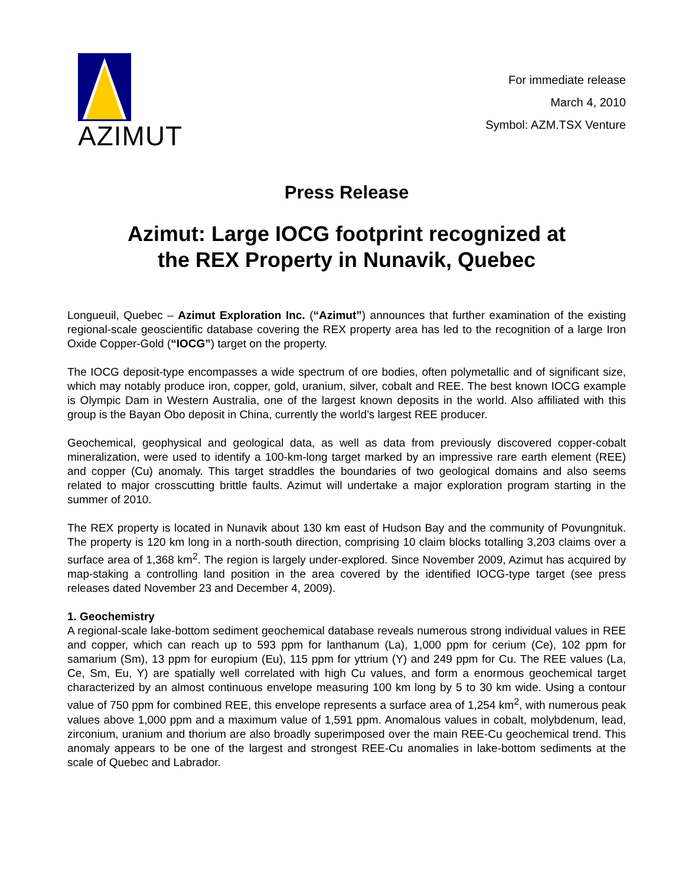AZIMUT
For immediate release
March 4, 2010
Symbol: AZM.TSX Venture
Press Release
Azimut: Large IOCG footprint recognized at
the REX Property in Nunavik, Quebec
Longueuil, Quebec – Azimut Exploration Inc. (“Azimut”) announces that further examination of the existing regional-scale geoscientific database covering the REX property area has led to the recognition of a large Iron Oxide Copper-Gold (“IOCG”) target on the property.
The IOCG deposit-type encompasses a wide spectrum of ore bodies, often polymetallic and of significant size, which may notably produce iron, copper, gold, uranium, silver, cobalt and REE. The best known IOCG example is Olympic Dam in Western Australia, one of the largest known deposits in the world. Also affiliated with this group is the Bayan Obo deposit in China, currently the world’s largest REE producer.
Geochemical, geophysical and geological data, as well as data from previously discovered copper-cobalt mineralization, were used to identify a 100-km-long target marked by an impressive rare earth element (REE) and copper (Cu) anomaly. This target straddles the boundaries of two geological domains and also seems related to major crosscutting brittle faults. Azimut will undertake a major exploration program starting in the summer of 2010.
The REX property is located in Nunavik about 130 km east of Hudson Bay and the community of Povungnituk. The property is 120 km long in a north-south direction, comprising 10 claim blocks totalling 3,203 claims over a surface area of 1,368 km<sup>2</sup>. The region is largely under-explored. Since November 2009, Azimut has acquired by map-staking a controlling land position in the area covered by the identified IOCG-type target (see press releases dated November 23 and December 4, 2009).
1. Geochemistry
A regional-scale lake-bottom sediment geochemical database reveals numerous strong individual values in REE and copper, which can reach up to 593 ppm for lanthanum (La), 1,000 ppm for cerium (Ce), 102 ppm for samarium (Sm), 13 ppm for europium (Eu), 115 ppm for yttrium (Y) and 249 ppm for Cu. The REE values (La, Ce, Sm, Eu, Y) are spatially well correlated with high Cu values, and form a enormous geochemical target characterized by an almost continuous envelope measuring 100 km long by 5 to 30 km wide. Using a contour value of 750 ppm for combined REE, this envelope represents a surface area of 1,254 km<sup>2</sup>, with numerous peak values above 1,000 ppm and a maximum value of 1,591 ppm. Anomalous values in cobalt, molybdenum, lead, zirconium, uranium and thorium are also broadly superimposed over the main REE-Cu geochemical trend. This anomaly appears to be one of the largest and strongest REE-Cu anomalies in lake-bottom sediments at the scale of Quebec and Labrador.